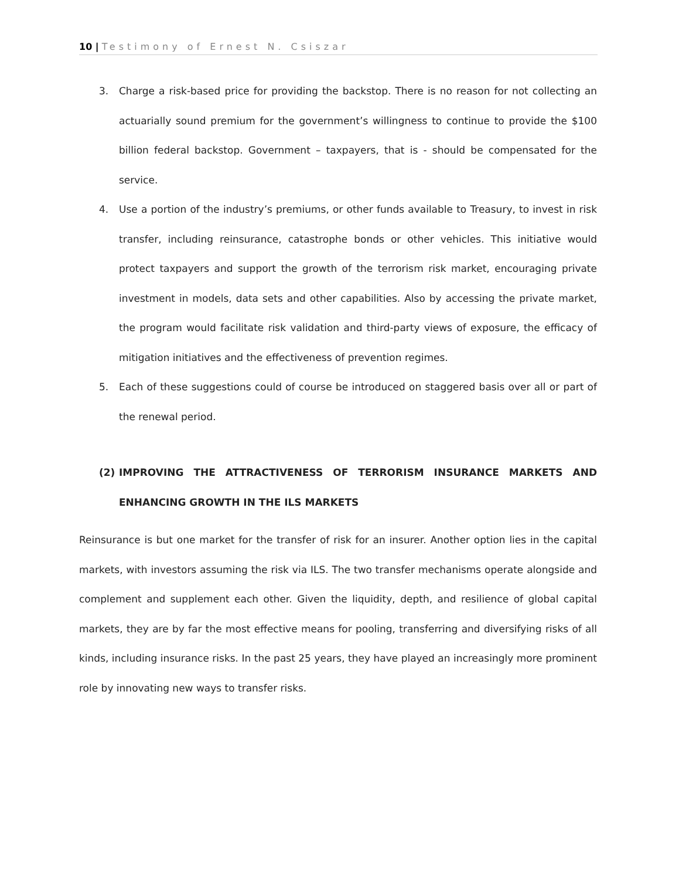10 | Testimony of Ernest N. Csiszar
3. Charge a risk-based price for providing the backstop. There is no reason for not collecting an actuarially sound premium for the government’s willingness to continue to provide the $100 billion federal backstop. Government – taxpayers, that is - should be compensated for the service.
4. Use a portion of the industry’s premiums, or other funds available to Treasury, to invest in risk transfer, including reinsurance, catastrophe bonds or other vehicles. This initiative would protect taxpayers and support the growth of the terrorism risk market, encouraging private investment in models, data sets and other capabilities. Also by accessing the private market, the program would facilitate risk validation and third-party views of exposure, the efficacy of mitigation initiatives and the effectiveness of prevention regimes.
5. Each of these suggestions could of course be introduced on staggered basis over all or part of the renewal period.
(2) IMPROVING THE ATTRACTIVENESS OF TERRORISM INSURANCE MARKETS AND ENHANCING GROWTH IN THE ILS MARKETS
Reinsurance is but one market for the transfer of risk for an insurer. Another option lies in the capital markets, with investors assuming the risk via ILS. The two transfer mechanisms operate alongside and complement and supplement each other. Given the liquidity, depth, and resilience of global capital markets, they are by far the most effective means for pooling, transferring and diversifying risks of all kinds, including insurance risks. In the past 25 years, they have played an increasingly more prominent role by innovating new ways to transfer risks.